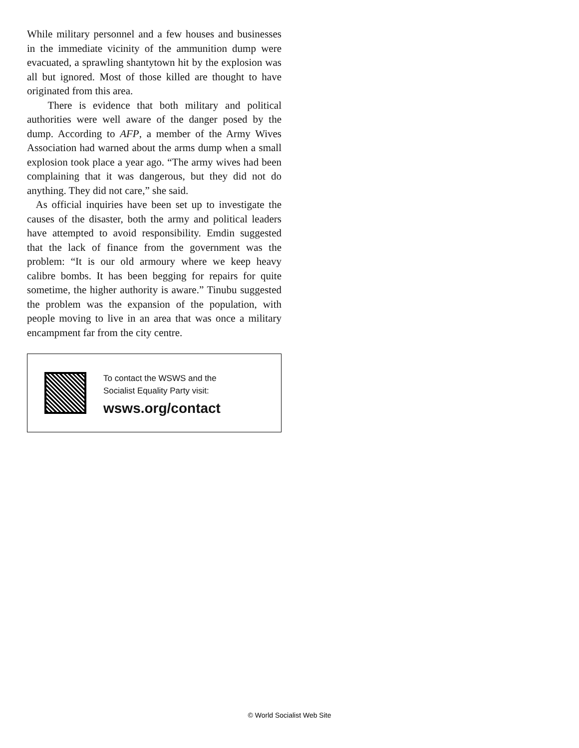While military personnel and a few houses and businesses in the immediate vicinity of the ammunition dump were evacuated, a sprawling shantytown hit by the explosion was all but ignored. Most of those killed are thought to have originated from this area.
There is evidence that both military and political authorities were well aware of the danger posed by the dump. According to AFP, a member of the Army Wives Association had warned about the arms dump when a small explosion took place a year ago. “The army wives had been complaining that it was dangerous, but they did not do anything. They did not care,” she said.
As official inquiries have been set up to investigate the causes of the disaster, both the army and political leaders have attempted to avoid responsibility. Emdin suggested that the lack of finance from the government was the problem: “It is our old armoury where we keep heavy calibre bombs. It has been begging for repairs for quite sometime, the higher authority is aware.” Tinubu suggested the problem was the expansion of the population, with people moving to live in an area that was once a military encampment far from the city centre.
To contact the WSWS and the
Socialist Equality Party visit:
wsws.org/contact
© World Socialist Web Site